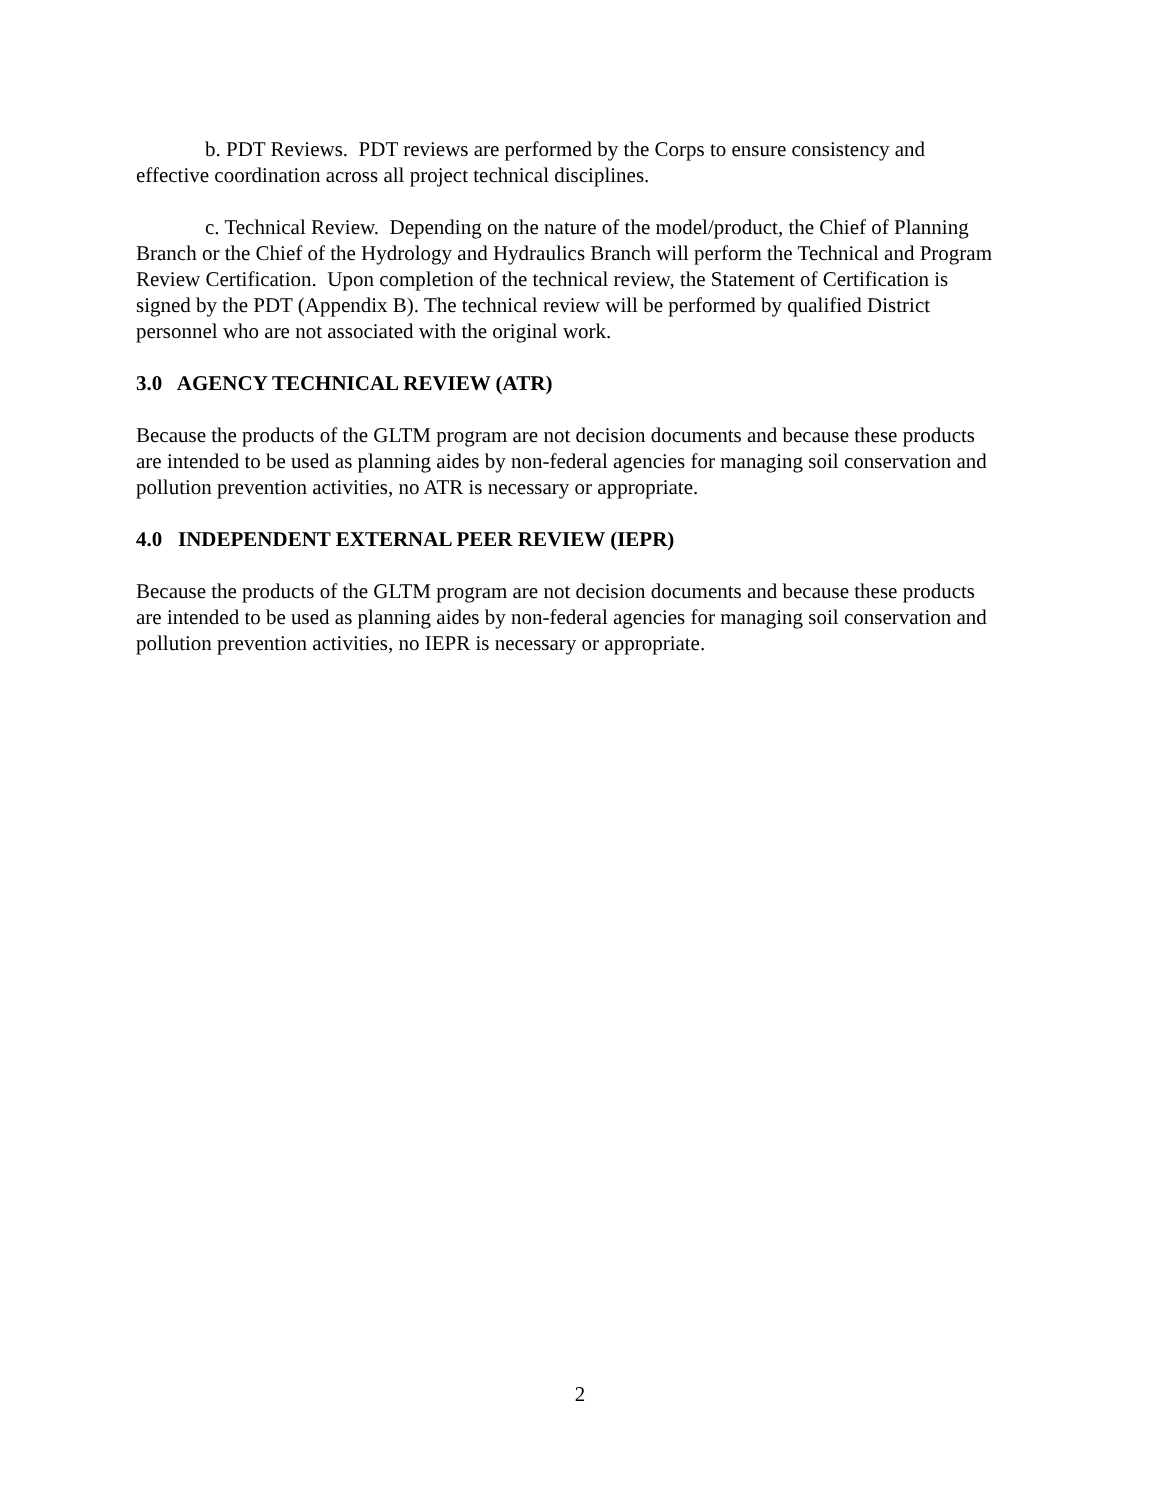b. PDT Reviews. PDT reviews are performed by the Corps to ensure consistency and effective coordination across all project technical disciplines.
c. Technical Review. Depending on the nature of the model/product, the Chief of Planning Branch or the Chief of the Hydrology and Hydraulics Branch will perform the Technical and Program Review Certification. Upon completion of the technical review, the Statement of Certification is signed by the PDT (Appendix B). The technical review will be performed by qualified District personnel who are not associated with the original work.
3.0 AGENCY TECHNICAL REVIEW (ATR)
Because the products of the GLTM program are not decision documents and because these products are intended to be used as planning aides by non-federal agencies for managing soil conservation and pollution prevention activities, no ATR is necessary or appropriate.
4.0 INDEPENDENT EXTERNAL PEER REVIEW (IEPR)
Because the products of the GLTM program are not decision documents and because these products are intended to be used as planning aides by non-federal agencies for managing soil conservation and pollution prevention activities, no IEPR is necessary or appropriate.
2